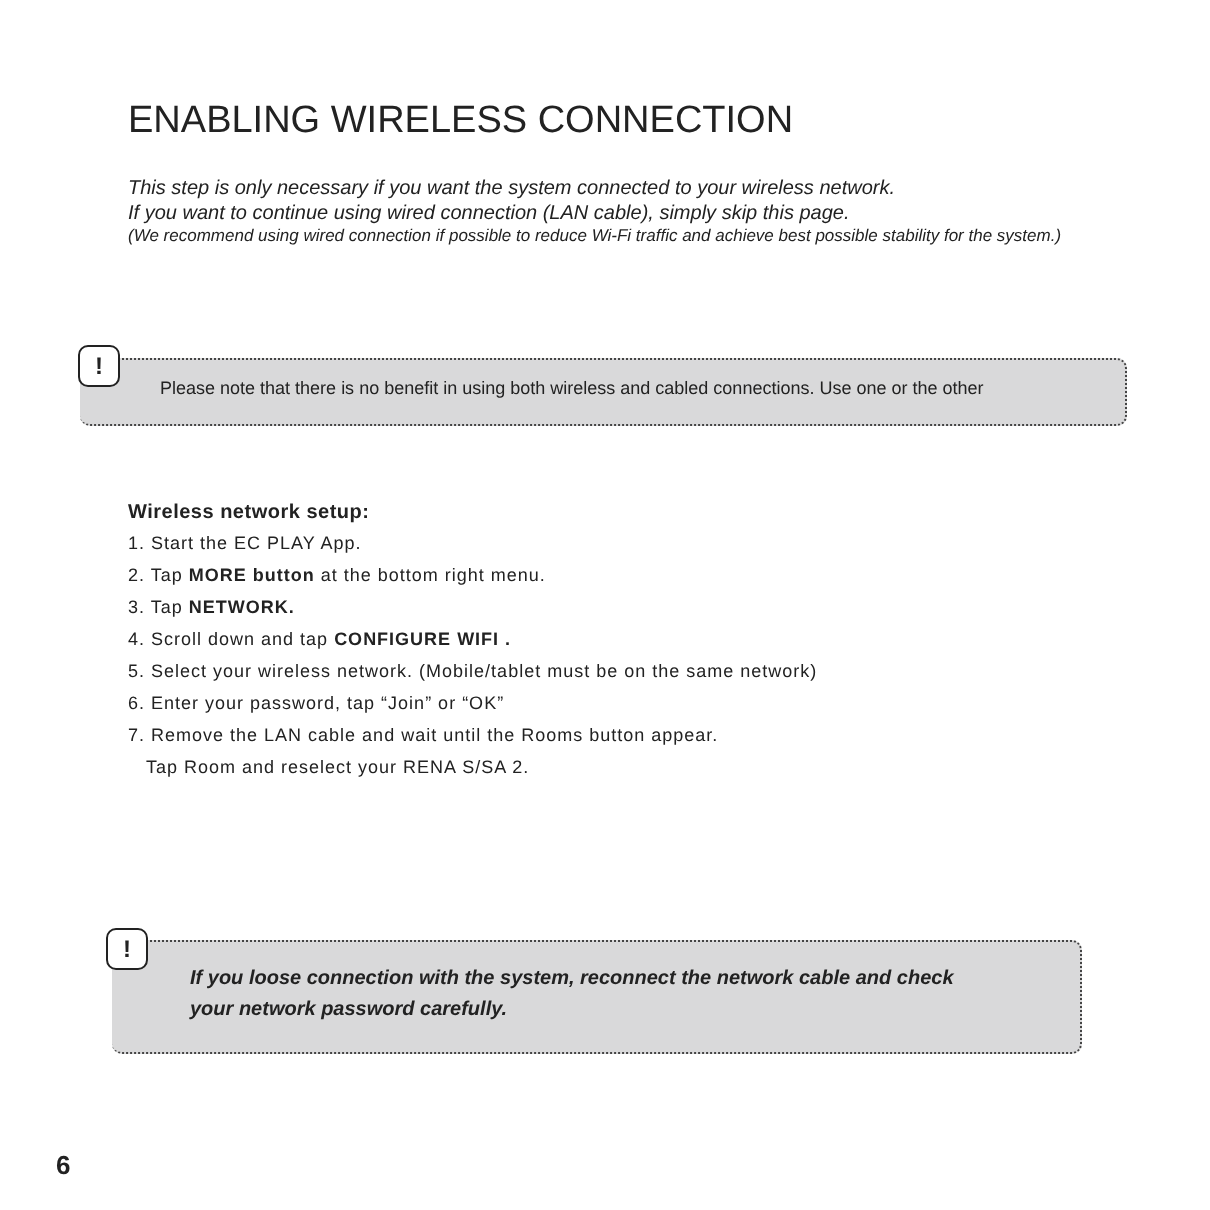ENABLING WIRELESS CONNECTION
This step is only necessary if you want the system connected to your wireless network.
If you want to continue using wired connection (LAN cable), simply skip this page.
(We recommend using wired connection if possible to reduce Wi-Fi traffic and achieve best possible stability for the system.)
Please note that there is no benefit in using both wireless and cabled connections. Use one or the other
!
Wireless network setup:
1. Start the EC PLAY App.
2. Tap MORE button at the bottom right menu.
3. Tap NETWORK.
4. Scroll down and tap CONFIGURE WIFI .
5. Select your wireless network. (Mobile/tablet must be on the same network)
6. Enter your password, tap “Join” or “OK”
7. Remove the LAN cable and wait until the Rooms button appear.
Tap Room and reselect your RENA S/SA 2.
If you loose connection with the system, reconnect the network cable and check
your network password carefully.
!
6